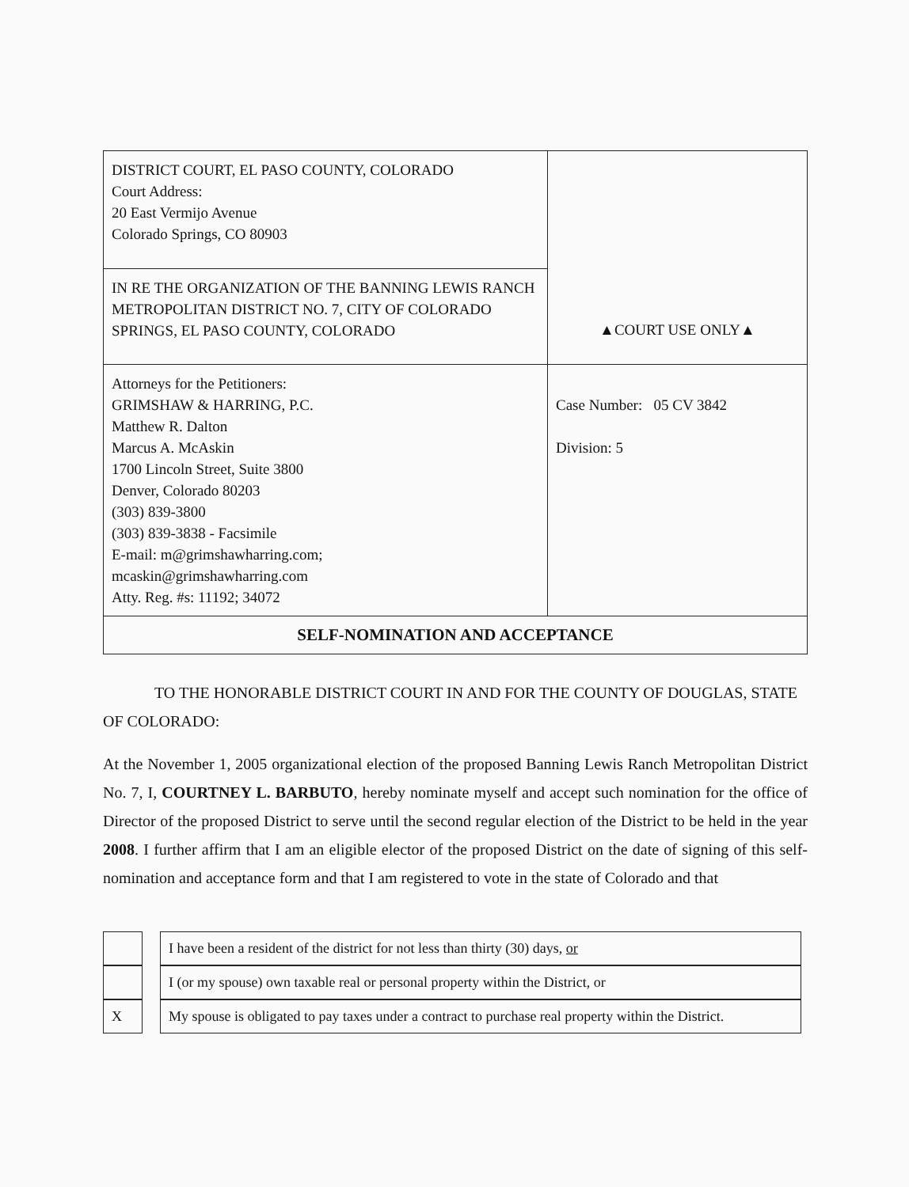| DISTRICT COURT, EL PASO COUNTY, COLORADO Court Address: 20 East Vermijo Avenue Colorado Springs, CO 80903 | ▲COURT USE ONLY▲ |
| IN RE THE ORGANIZATION OF THE BANNING LEWIS RANCH METROPOLITAN DISTRICT NO. 7, CITY OF COLORADO SPRINGS, EL PASO COUNTY, COLORADO | |
| Attorneys for the Petitioners: GRIMSHAW & HARRING, P.C. Matthew R. Dalton Marcus A. McAskin 1700 Lincoln Street, Suite 3800 Denver, Colorado 80203 (303) 839-3800 (303) 839-3838 - Facsimile E-mail: m@grimshawharring.com; mcaskin@grimshawharring.com Atty. Reg. #s: 11192; 34072 | Case Number: 05 CV 3842 Division: 5 |
| SELF-NOMINATION AND ACCEPTANCE | |
TO THE HONORABLE DISTRICT COURT IN AND FOR THE COUNTY OF DOUGLAS, STATE OF COLORADO:
At the November 1, 2005 organizational election of the proposed Banning Lewis Ranch Metropolitan District No. 7, I, COURTNEY L. BARBUTO, hereby nominate myself and accept such nomination for the office of Director of the proposed District to serve until the second regular election of the District to be held in the year 2008. I further affirm that I am an eligible elector of the proposed District on the date of signing of this self-nomination and acceptance form and that I am registered to vote in the state of Colorado and that
| | | I have been a resident of the district for not less than thirty (30) days, or |
| | | I (or my spouse) own taxable real or personal property within the District, or |
| X | | My spouse is obligated to pay taxes under a contract to purchase real property within the District. |